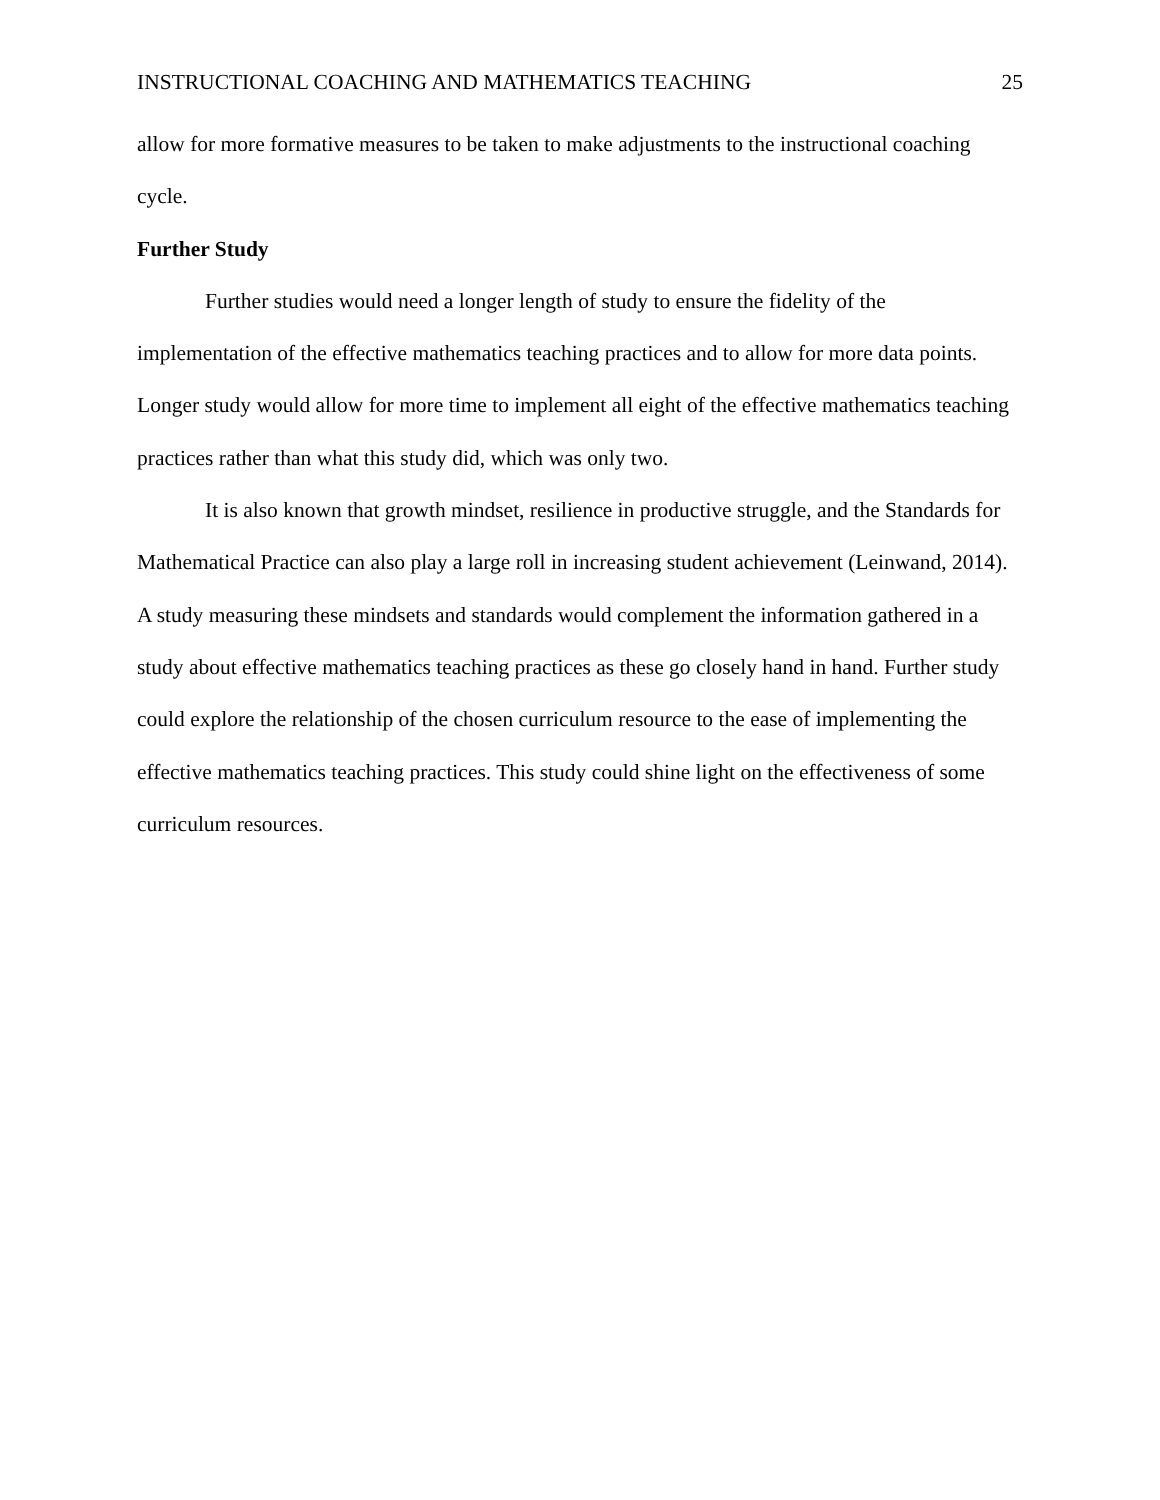INSTRUCTIONAL COACHING AND MATHEMATICS TEACHING 25
allow for more formative measures to be taken to make adjustments to the instructional coaching cycle.
Further Study
Further studies would need a longer length of study to ensure the fidelity of the implementation of the effective mathematics teaching practices and to allow for more data points. Longer study would allow for more time to implement all eight of the effective mathematics teaching practices rather than what this study did, which was only two.
It is also known that growth mindset, resilience in productive struggle, and the Standards for Mathematical Practice can also play a large roll in increasing student achievement (Leinwand, 2014). A study measuring these mindsets and standards would complement the information gathered in a study about effective mathematics teaching practices as these go closely hand in hand. Further study could explore the relationship of the chosen curriculum resource to the ease of implementing the effective mathematics teaching practices. This study could shine light on the effectiveness of some curriculum resources.